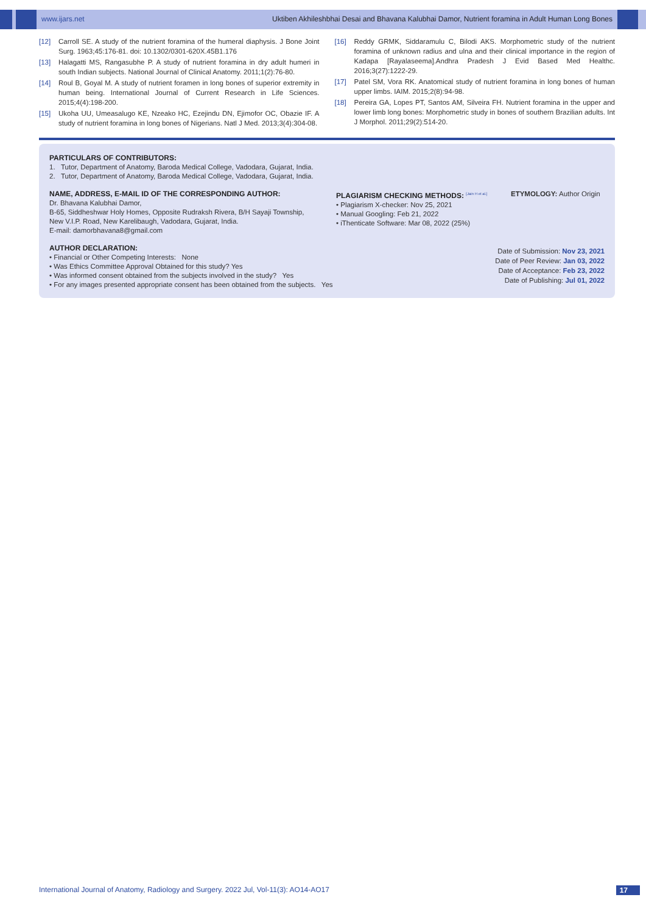www.ijars.net Uktiben Akhileshbhai Desai and Bhavana Kalubhai Damor, Nutrient foramina in Adult Human Long Bones
[12] Carroll SE. A study of the nutrient foramina of the humeral diaphysis. J Bone Joint Surg. 1963;45:176-81. doi: 10.1302/0301-620X.45B1.176
[13] Halagatti MS, Rangasubhe P. A study of nutrient foramina in dry adult humeri in south Indian subjects. National Journal of Clinical Anatomy. 2011;1(2):76-80.
[14] Roul B, Goyal M. A study of nutrient foramen in long bones of superior extremity in human being. International Journal of Current Research in Life Sciences. 2015;4(4):198-200.
[15] Ukoha UU, Umeasalugo KE, Nzeako HC, Ezejindu DN, Ejimofor OC, Obazie IF. A study of nutrient foramina in long bones of Nigerians. Natl J Med. 2013;3(4):304-08.
[16] Reddy GRMK, Siddaramulu C, Bilodi AKS. Morphometric study of the nutrient foramina of unknown radius and ulna and their clinical importance in the region of Kadapa [Rayalaseema].Andhra Pradesh J Evid Based Med Healthc. 2016;3(27):1222-29.
[17] Patel SM, Vora RK. Anatomical study of nutrient foramina in long bones of human upper limbs. IAIM. 2015;2(8):94-98.
[18] Pereira GA, Lopes PT, Santos AM, Silveira FH. Nutrient foramina in the upper and lower limb long bones: Morphometric study in bones of southern Brazilian adults. Int J Morphol. 2011;29(2):514-20.
PARTICULARS OF CONTRIBUTORS:
1. Tutor, Department of Anatomy, Baroda Medical College, Vadodara, Gujarat, India.
2. Tutor, Department of Anatomy, Baroda Medical College, Vadodara, Gujarat, India.
NAME, ADDRESS, E-MAIL ID OF THE CORRESPONDING AUTHOR:
Dr. Bhavana Kalubhai Damor,
B-65, Siddheshwar Holy Homes, Opposite Rudraksh Rivera, B/H Sayaji Township,
New V.I.P. Road, New Karelibaugh, Vadodara, Gujarat, India.
E-mail: damorbhavana8@gmail.com
PLAGIARISM CHECKING METHODS: <sup>[Jain H et al.]</sup>
• Plagiarism X-checker: Nov 25, 2021
• Manual Googling: Feb 21, 2022
• iThenticate Software: Mar 08, 2022 (25%)
ETYMOLOGY: Author Origin
AUTHOR DECLARATION:
• Financial or Other Competing Interests: None
• Was Ethics Committee Approval Obtained for this study? Yes
• Was informed consent obtained from the subjects involved in the study? Yes
• For any images presented appropriate consent has been obtained from the subjects. Yes
Date of Submission: Nov 23, 2021
Date of Peer Review: Jan 03, 2022
Date of Acceptance: Feb 23, 2022
Date of Publishing: Jul 01, 2022
International Journal of Anatomy, Radiology and Surgery. 2022 Jul, Vol-11(3): AO14-AO17 17